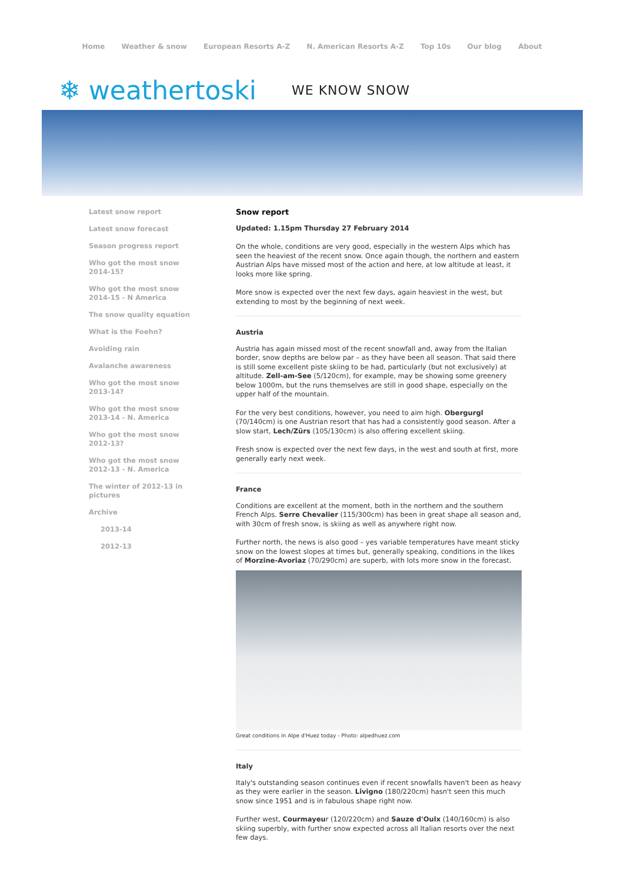Home Weather & snow European Resorts A-Z N. American Resorts A-Z Top 10s Our blog About
❄ weathertoski WE KNOW SNOW
Latest snow report
Latest snow forecast
Season progress report
Who got the most snow 2014-15?
Who got the most snow 2014-15 - N America
The snow quality equation
What is the Foehn?
Avoiding rain
Avalanche awareness
Who got the most snow 2013-14?
Who got the most snow 2013-14 - N. America
Who got the most snow 2012-13?
Who got the most snow 2012-13 - N. America
The winter of 2012-13 in pictures
Archive
2013-14
2012-13
Snow report
Updated: 1.15pm Thursday 27 February 2014
On the whole, conditions are very good, especially in the western Alps which has seen the heaviest of the recent snow. Once again though, the northern and eastern Austrian Alps have missed most of the action and here, at low altitude at least, it looks more like spring.
More snow is expected over the next few days, again heaviest in the west, but extending to most by the beginning of next week.
Austria
Austria has again missed most of the recent snowfall and, away from the Italian border, snow depths are below par – as they have been all season. That said there is still some excellent piste skiing to be had, particularly (but not exclusively) at altitude. Zell-am-See (5/120cm), for example, may be showing some greenery below 1000m, but the runs themselves are still in good shape, especially on the upper half of the mountain.
For the very best conditions, however, you need to aim high. Obergurgl (70/140cm) is one Austrian resort that has had a consistently good season. After a slow start, Lech/Zürs (105/130cm) is also offering excellent skiing.
Fresh snow is expected over the next few days, in the west and south at first, more generally early next week.
France
Conditions are excellent at the moment, both in the northern and the southern French Alps. Serre Chevalier (115/300cm) has been in great shape all season and, with 30cm of fresh snow, is skiing as well as anywhere right now.
Further north, the news is also good – yes variable temperatures have meant sticky snow on the lowest slopes at times but, generally speaking, conditions in the likes of Morzine-Avoriaz (70/290cm) are superb, with lots more snow in the forecast.
Great conditions in Alpe d'Huez today - Photo: alpedhuez.com
Italy
Italy's outstanding season continues even if recent snowfalls haven't been as heavy as they were earlier in the season. Livigno (180/220cm) hasn't seen this much snow since 1951 and is in fabulous shape right now.
Further west, Courmayeur (120/220cm) and Sauze d'Oulx (140/160cm) is also skiing superbly, with further snow expected across all Italian resorts over the next few days.